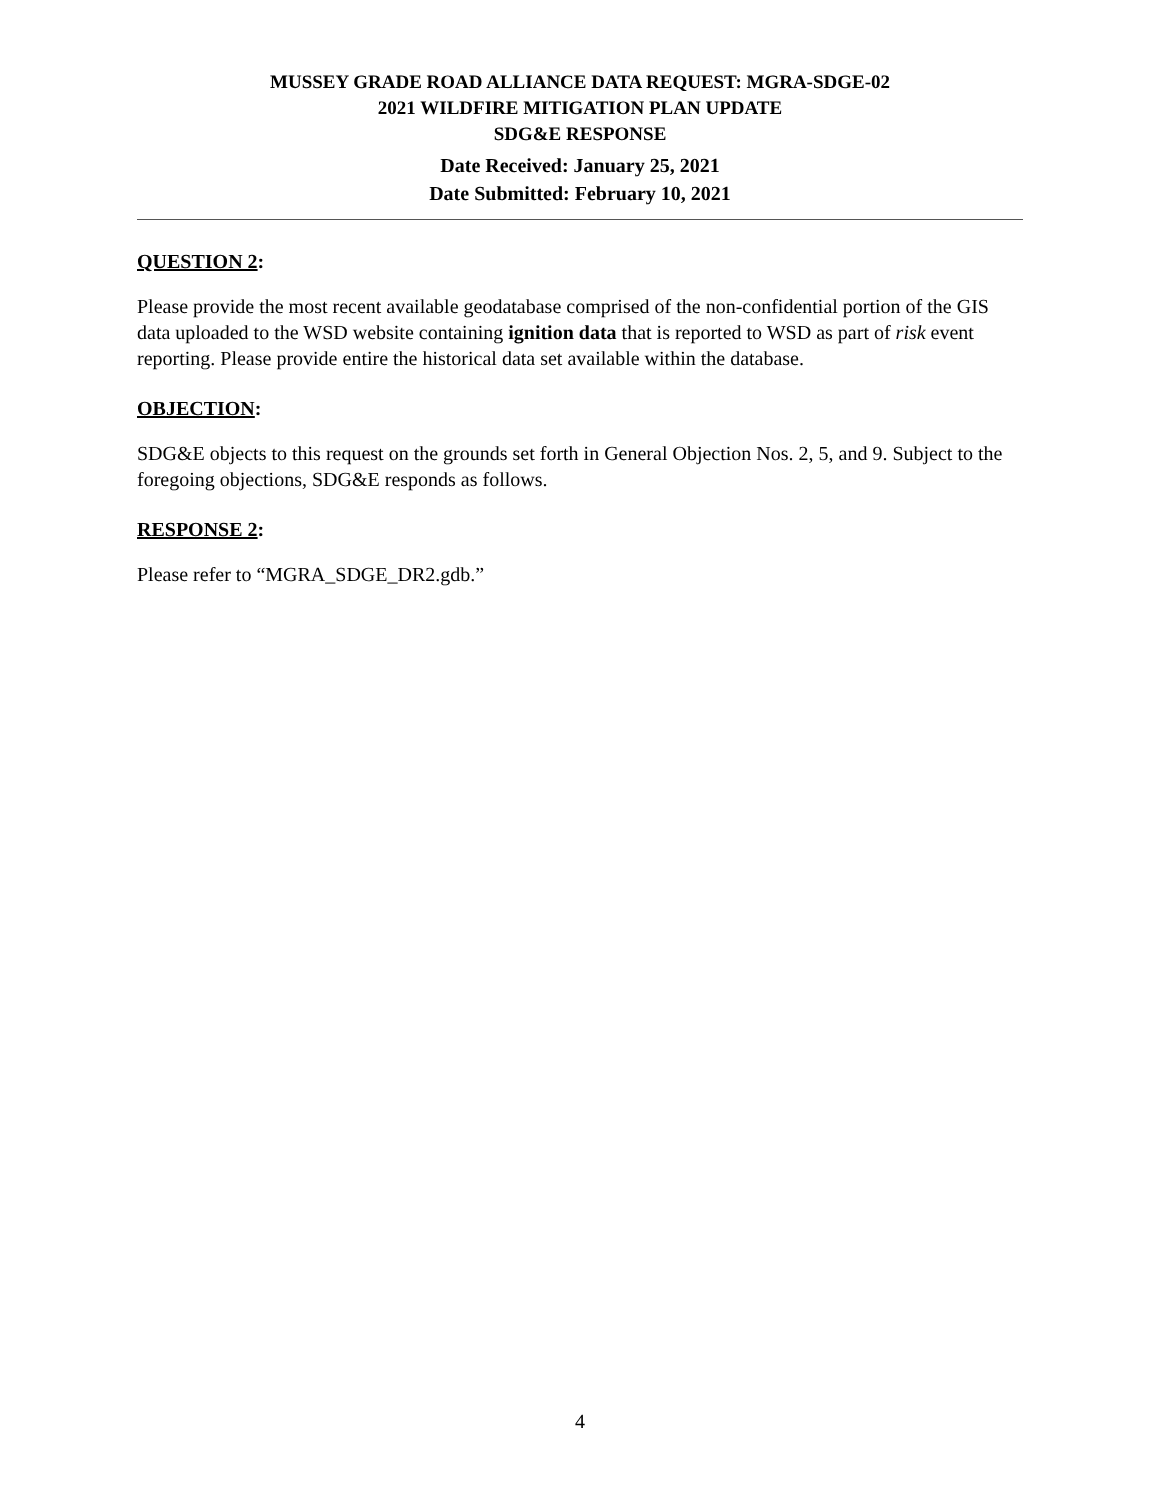MUSSEY GRADE ROAD ALLIANCE DATA REQUEST: MGRA-SDGE-02
2021 WILDFIRE MITIGATION PLAN UPDATE
SDG&E RESPONSE
Date Received: January 25, 2021
Date Submitted: February 10, 2021
QUESTION 2:
Please provide the most recent available geodatabase comprised of the non-confidential portion of the GIS data uploaded to the WSD website containing ignition data that is reported to WSD as part of risk event reporting. Please provide entire the historical data set available within the database.
OBJECTION:
SDG&E objects to this request on the grounds set forth in General Objection Nos. 2, 5, and 9. Subject to the foregoing objections, SDG&E responds as follows.
RESPONSE 2:
Please refer to “MGRA_SDGE_DR2.gdb.”
4